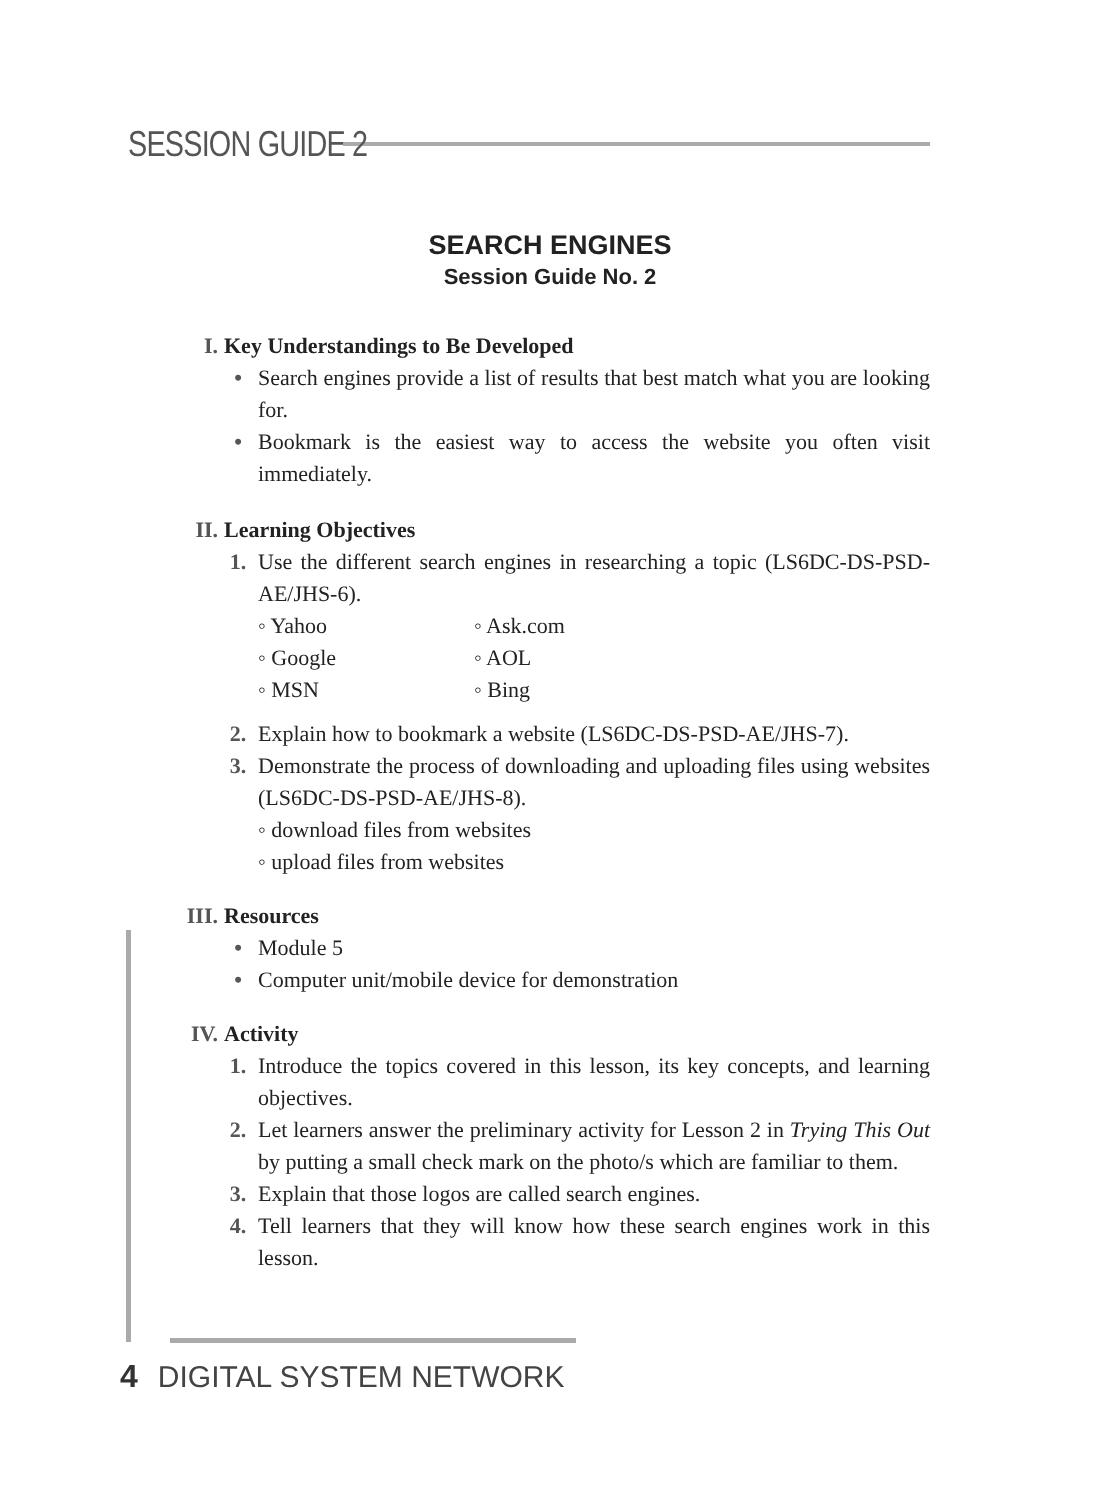SESSION GUIDE 2
SEARCH ENGINES
Session Guide No. 2
I. Key Understandings to Be Developed
• Search engines provide a list of results that best match what you are looking for.
• Bookmark is the easiest way to access the website you often visit immediately.
II. Learning Objectives
1. Use the different search engines in researching a topic (LS6DC-DS-PSD-AE/JHS-6).
◦ Yahoo
◦ Ask.com
◦ Google
◦ AOL
◦ MSN
◦ Bing
2. Explain how to bookmark a website (LS6DC-DS-PSD-AE/JHS-7).
3. Demonstrate the process of downloading and uploading files using websites (LS6DC-DS-PSD-AE/JHS-8).
◦ download files from websites
◦ upload files from websites
III. Resources
• Module 5
• Computer unit/mobile device for demonstration
IV. Activity
1. Introduce the topics covered in this lesson, its key concepts, and learning objectives.
2. Let learners answer the preliminary activity for Lesson 2 in Trying This Out by putting a small check mark on the photo/s which are familiar to them.
3. Explain that those logos are called search engines.
4. Tell learners that they will know how these search engines work in this lesson.
4 DIGITAL SYSTEM NETWORK